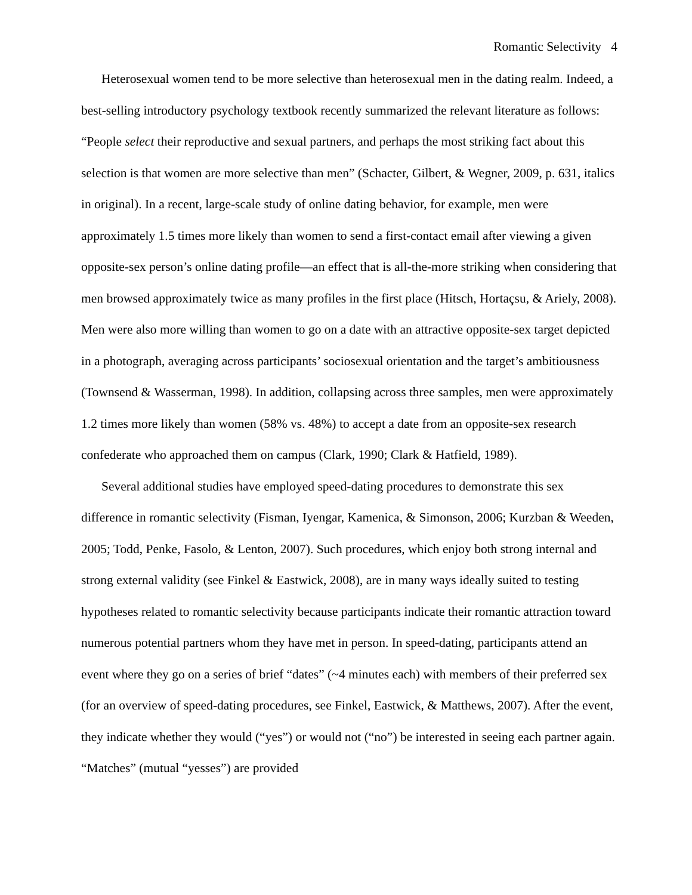Romantic Selectivity 4
Heterosexual women tend to be more selective than heterosexual men in the dating realm. Indeed, a best-selling introductory psychology textbook recently summarized the relevant literature as follows: “People select their reproductive and sexual partners, and perhaps the most striking fact about this selection is that women are more selective than men” (Schacter, Gilbert, & Wegner, 2009, p. 631, italics in original). In a recent, large-scale study of online dating behavior, for example, men were approximately 1.5 times more likely than women to send a first-contact email after viewing a given opposite-sex person’s online dating profile—an effect that is all-the-more striking when considering that men browsed approximately twice as many profiles in the first place (Hitsch, Hortaçsu, & Ariely, 2008). Men were also more willing than women to go on a date with an attractive opposite-sex target depicted in a photograph, averaging across participants’ sociosexual orientation and the target’s ambitiousness (Townsend & Wasserman, 1998). In addition, collapsing across three samples, men were approximately 1.2 times more likely than women (58% vs. 48%) to accept a date from an opposite-sex research confederate who approached them on campus (Clark, 1990; Clark & Hatfield, 1989).
Several additional studies have employed speed-dating procedures to demonstrate this sex difference in romantic selectivity (Fisman, Iyengar, Kamenica, & Simonson, 2006; Kurzban & Weeden, 2005; Todd, Penke, Fasolo, & Lenton, 2007). Such procedures, which enjoy both strong internal and strong external validity (see Finkel & Eastwick, 2008), are in many ways ideally suited to testing hypotheses related to romantic selectivity because participants indicate their romantic attraction toward numerous potential partners whom they have met in person. In speed-dating, participants attend an event where they go on a series of brief “dates” (~4 minutes each) with members of their preferred sex (for an overview of speed-dating procedures, see Finkel, Eastwick, & Matthews, 2007). After the event, they indicate whether they would (“yes”) or would not (“no”) be interested in seeing each partner again. “Matches” (mutual “yesses”) are provided